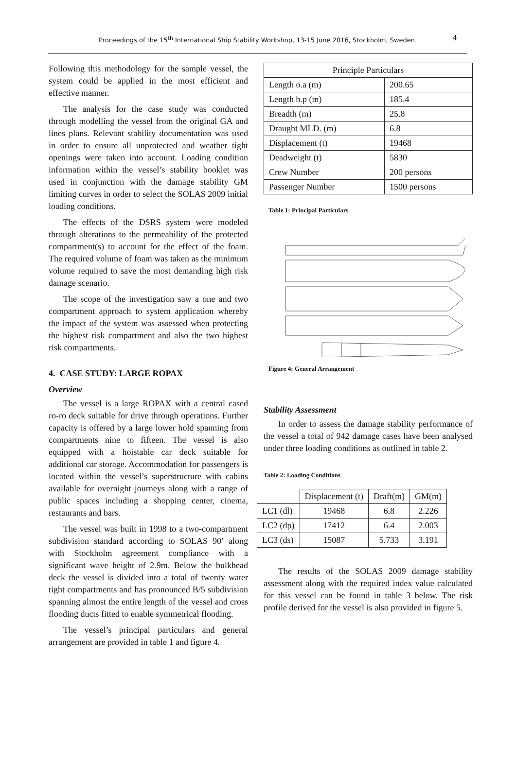Proceedings of the 15<sup>th</sup> International Ship Stability Workshop, 13-15 June 2016, Stockholm, Sweden 4
Following this methodology for the sample vessel, the system could be applied in the most efficient and effective manner.
The analysis for the case study was conducted through modelling the vessel from the original GA and lines plans. Relevant stability documentation was used in order to ensure all unprotected and weather tight openings were taken into account. Loading condition information within the vessel’s stability booklet was used in conjunction with the damage stability GM limiting curves in order to select the SOLAS 2009 initial loading conditions.
The effects of the DSRS system were modeled through alterations to the permeability of the protected compartment(s) to account for the effect of the foam. The required volume of foam was taken as the minimum volume required to save the most demanding high risk damage scenario.
The scope of the investigation saw a one and two compartment approach to system application whereby the impact of the system was assessed when protecting the highest risk compartment and also the two highest risk compartments.
4. CASE STUDY: LARGE ROPAX
Overview
The vessel is a large ROPAX with a central cased ro-ro deck suitable for drive through operations. Further capacity is offered by a large lower hold spanning from compartments nine to fifteen. The vessel is also equipped with a hoistable car deck suitable for additional car storage. Accommodation for passengers is located within the vessel’s superstructure with cabins available for overnight journeys along with a range of public spaces including a shopping center, cinema, restaurants and bars.
The vessel was built in 1998 to a two-compartment subdivision standard according to SOLAS 90’ along with Stockholm agreement compliance with a significant wave height of 2.9m. Below the bulkhead deck the vessel is divided into a total of twenty water tight compartments and has pronounced B/5 subdivision spanning almost the entire length of the vessel and cross flooding ducts fitted to enable symmetrical flooding.
The vessel’s principal particulars and general arrangement are provided in table 1 and figure 4.
| Principle Particulars | |
| --- | --- |
| Length o.a (m) | 200.65 |
| Length b.p (m) | 185.4 |
| Breadth (m) | 25.8 |
| Draught MLD. (m) | 6.8 |
| Displacement (t) | 19468 |
| Deadweight (t) | 5830 |
| Crew Number | 200 persons |
| Passenger Number | 1500 persons |
Table 1: Principal Particulars
Figure 4: General Arrangement
Stability Assessment
In order to assess the damage stability performance of the vessel a total of 942 damage cases have been analysed under three loading conditions as outlined in table 2.
Table 2: Loading Conditions
| | Displacement (t) | Draft(m) | GM(m) |
| LC1 (dl) | 19468 | 6.8 | 2.226 |
| LC2 (dp) | 17412 | 6.4 | 2.003 |
| LC3 (ds) | 15087 | 5.733 | 3.191 |
The results of the SOLAS 2009 damage stability assessment along with the required index value calculated for this vessel can be found in table 3 below. The risk profile derived for the vessel is also provided in figure 5.